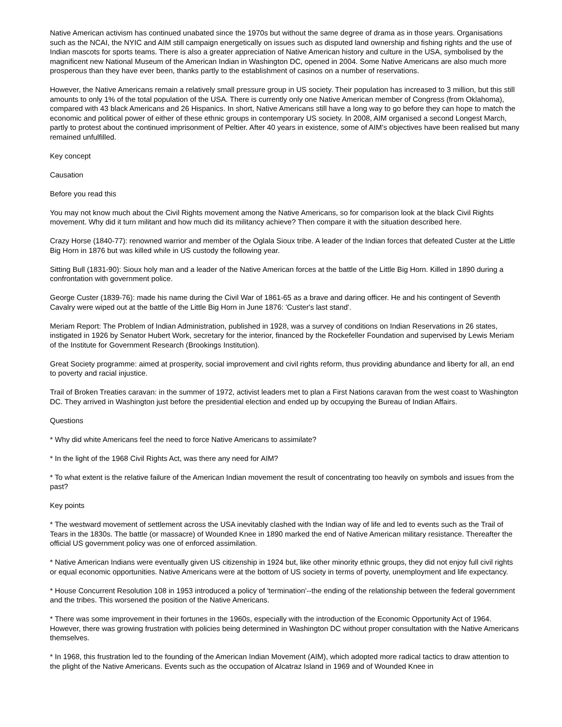Native American activism has continued unabated since the 1970s but without the same degree of drama as in those years. Organisations such as the NCAI, the NYIC and AIM still campaign energetically on issues such as disputed land ownership and fishing rights and the use of Indian mascots for sports teams. There is also a greater appreciation of Native American history and culture in the USA, symbolised by the magnificent new National Museum of the American Indian in Washington DC, opened in 2004. Some Native Americans are also much more prosperous than they have ever been, thanks partly to the establishment of casinos on a number of reservations.
However, the Native Americans remain a relatively small pressure group in US society. Their population has increased to 3 million, but this still amounts to only 1% of the total population of the USA. There is currently only one Native American member of Congress (from Oklahoma), compared with 43 black Americans and 26 Hispanics. In short, Native Americans still have a long way to go before they can hope to match the economic and political power of either of these ethnic groups in contemporary US society. In 2008, AIM organised a second Longest March, partly to protest about the continued imprisonment of Peltier. After 40 years in existence, some of AIM's objectives have been realised but many remained unfulfilled.
Key concept
Causation
Before you read this
You may not know much about the Civil Rights movement among the Native Americans, so for comparison look at the black Civil Rights movement. Why did it turn militant and how much did its militancy achieve? Then compare it with the situation described here.
Crazy Horse (1840-77): renowned warrior and member of the Oglala Sioux tribe. A leader of the Indian forces that defeated Custer at the Little Big Horn in 1876 but was killed while in US custody the following year.
Sitting Bull (1831-90): Sioux holy man and a leader of the Native American forces at the battle of the Little Big Horn. Killed in 1890 during a confrontation with government police.
George Custer (1839-76): made his name during the Civil War of 1861-65 as a brave and daring officer. He and his contingent of Seventh Cavalry were wiped out at the battle of the Little Big Horn in June 1876: 'Custer's last stand'.
Meriam Report: The Problem of Indian Administration, published in 1928, was a survey of conditions on Indian Reservations in 26 states, instigated in 1926 by Senator Hubert Work, secretary for the interior, financed by the Rockefeller Foundation and supervised by Lewis Meriam of the Institute for Government Research (Brookings Institution).
Great Society programme: aimed at prosperity, social improvement and civil rights reform, thus providing abundance and liberty for all, an end to poverty and racial injustice.
Trail of Broken Treaties caravan: in the summer of 1972, activist leaders met to plan a First Nations caravan from the west coast to Washington DC. They arrived in Washington just before the presidential election and ended up by occupying the Bureau of Indian Affairs.
Questions
* Why did white Americans feel the need to force Native Americans to assimilate?
* In the light of the 1968 Civil Rights Act, was there any need for AIM?
* To what extent is the relative failure of the American Indian movement the result of concentrating too heavily on symbols and issues from the past?
Key points
* The westward movement of settlement across the USA inevitably clashed with the Indian way of life and led to events such as the Trail of Tears in the 1830s. The battle (or massacre) of Wounded Knee in 1890 marked the end of Native American military resistance. Thereafter the official US government policy was one of enforced assimilation.
* Native American Indians were eventually given US citizenship in 1924 but, like other minority ethnic groups, they did not enjoy full civil rights or equal economic opportunities. Native Americans were at the bottom of US society in terms of poverty, unemployment and life expectancy.
* House Concurrent Resolution 108 in 1953 introduced a policy of 'termination'--the ending of the relationship between the federal government and the tribes. This worsened the position of the Native Americans.
* There was some improvement in their fortunes in the 1960s, especially with the introduction of the Economic Opportunity Act of 1964. However, there was growing frustration with policies being determined in Washington DC without proper consultation with the Native Americans themselves.
* In 1968, this frustration led to the founding of the American Indian Movement (AIM), which adopted more radical tactics to draw attention to the plight of the Native Americans. Events such as the occupation of Alcatraz Island in 1969 and of Wounded Knee in